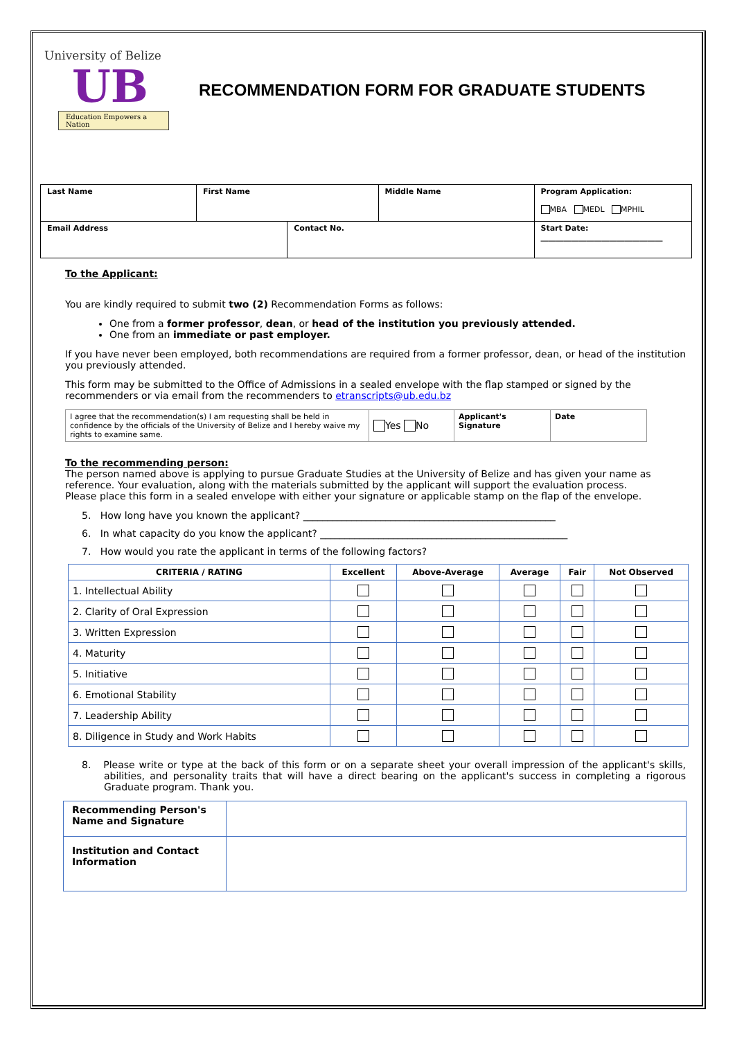University of Belize
UB
Education Empowers a Nation
RECOMMENDATION FORM FOR GRADUATE STUDENTS
| Last Name | First Name | | Middle Name | Program Application: MBA MEDL MPHIL |
| Email Address | | Contact No. | | Start Date: ________________________________ |
To the Applicant:
You are kindly required to submit two (2) Recommendation Forms as follows:
One from a former professor, dean, or head of the institution you previously attended.
One from an immediate or past employer.
If you have never been employed, both recommendations are required from a former professor, dean, or head of the institution you previously attended.
This form may be submitted to the Office of Admissions in a sealed envelope with the flap stamped or signed by the recommenders or via email from the recommenders to etranscripts@ub.edu.bz
| I agree that the recommendation(s) I am requesting shall be held in confidence by the officials of the University of Belize and I hereby waive my rights to examine same. | Yes No | Applicant's Signature | Date |
To the recommending person:
The person named above is applying to pursue Graduate Studies at the University of Belize and has given your name as reference. Your evaluation, along with the materials submitted by the applicant will support the evaluation process.
Please place this form in a sealed envelope with either your signature or applicable stamp on the flap of the envelope.
5. How long have you known the applicant? ____________________________________________________
6. In what capacity do you know the applicant? ___________________________________________________
7. How would you rate the applicant in terms of the following factors?
| CRITERIA / RATING | Excellent | Above-Average | Average | Fair | Not Observed |
| --- | --- | --- | --- | --- | --- |
| 1. Intellectual Ability | | | | | |
| 2. Clarity of Oral Expression | | | | | |
| 3. Written Expression | | | | | |
| 4. Maturity | | | | | |
| 5. Initiative | | | | | |
| 6. Emotional Stability | | | | | |
| 7. Leadership Ability | | | | | |
| 8. Diligence in Study and Work Habits | | | | | |
8. Please write or type at the back of this form or on a separate sheet your overall impression of the applicant's skills, abilities, and personality traits that will have a direct bearing on the applicant's success in completing a rigorous Graduate program. Thank you.
| Recommending Person's Name and Signature | |
| Institution and Contact Information | |